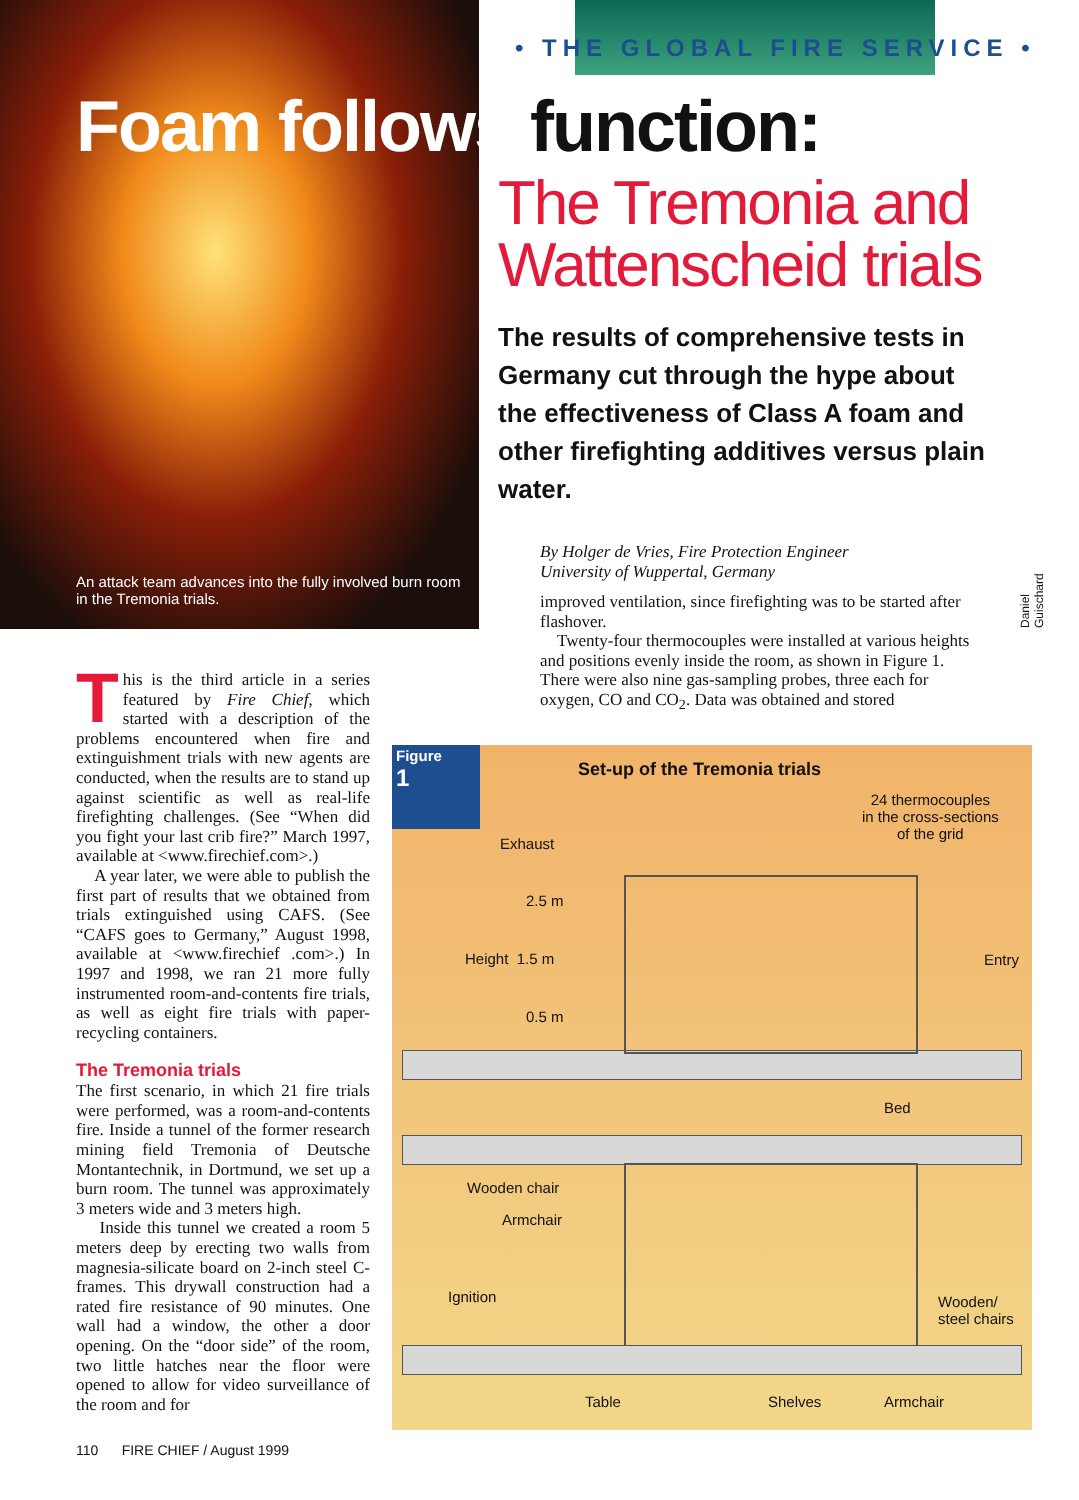• THE GLOBAL FIRE SERVICE •
Foam follows function:
The Tremonia and
Wattenscheid trials
The results of comprehensive tests in Germany cut through the hype about the effectiveness of Class A foam and other firefighting additives versus plain water.
By Holger de Vries, Fire Protection Engineer
University of Wuppertal, Germany
An attack team advances into the fully involved burn room in the Tremonia trials.
Daniel Guischard
This is the third article in a series featured by Fire Chief, which started with a description of the problems encountered when fire and extinguishment trials with new agents are conducted, when the results are to stand up against scientific as well as real-life firefighting challenges. (See “When did you fight your last crib fire?” March 1997, available at <www.firechief.com>.)
A year later, we were able to publish the first part of results that we obtained from trials extinguished using CAFS. (See “CAFS goes to Germany,” August 1998, available at <www.firechief .com>.) In 1997 and 1998, we ran 21 more fully instrumented room-and-contents fire trials, as well as eight fire trials with paper-recycling containers.
The Tremonia trials
The first scenario, in which 21 fire trials were performed, was a room-and-contents fire. Inside a tunnel of the former research mining field Tremonia of Deutsche Montantechnik, in Dortmund, we set up a burn room. The tunnel was approximately 3 meters wide and 3 meters high.
Inside this tunnel we created a room 5 meters deep by erecting two walls from magnesia-silicate board on 2-inch steel C-frames. This drywall construction had a rated fire resistance of 90 minutes. One wall had a window, the other a door opening. On the “door side” of the room, two little hatches near the floor were opened to allow for video surveillance of the room and for
improved ventilation, since firefighting was to be started after flashover.
Twenty-four thermocouples were installed at various heights and positions evenly inside the room, as shown in Figure 1. There were also nine gas-sampling probes, three each for oxygen, CO and CO<sub>2</sub>. Data was obtained and stored
Figure
1
Set-up of the Tremonia trials
24 thermocouples
in the cross-sections
of the grid
Exhaust
2.5 m
Height 1.5 m
0.5 m
Entry
Bed
Wooden chair
Armchair
Ignition
Wooden/
steel chairs
Table Shelves Armchair
110 FIRE CHIEF / August 1999